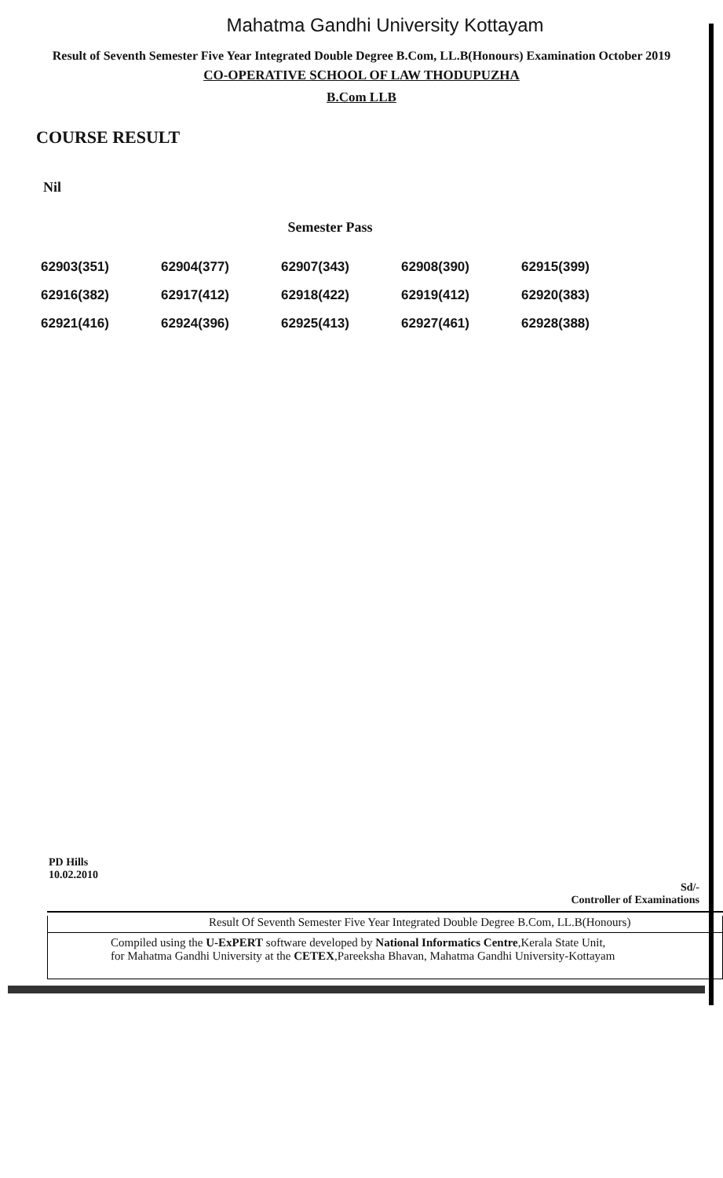Mahatma Gandhi University Kottayam
Result of Seventh Semester Five Year Integrated Double Degree B.Com, LL.B(Honours) Examination October 2019
CO-OPERATIVE SCHOOL OF LAW THODUPUZHA
B.Com LLB
COURSE RESULT
Nil
Semester Pass
| 62903(351) | 62904(377) | 62907(343) | 62908(390) | 62915(399) |
| 62916(382) | 62917(412) | 62918(422) | 62919(412) | 62920(383) |
| 62921(416) | 62924(396) | 62925(413) | 62927(461) | 62928(388) |
PD Hills
10.02.2010
Sd/-
Controller of Examinations
Result Of Seventh Semester Five Year Integrated Double Degree B.Com, LL.B(Honours)
Compiled using the U-ExPERT software developed by National Informatics Centre,Kerala State Unit,
for Mahatma Gandhi University at the CETEX,Pareeksha Bhavan, Mahatma Gandhi University-Kottayam